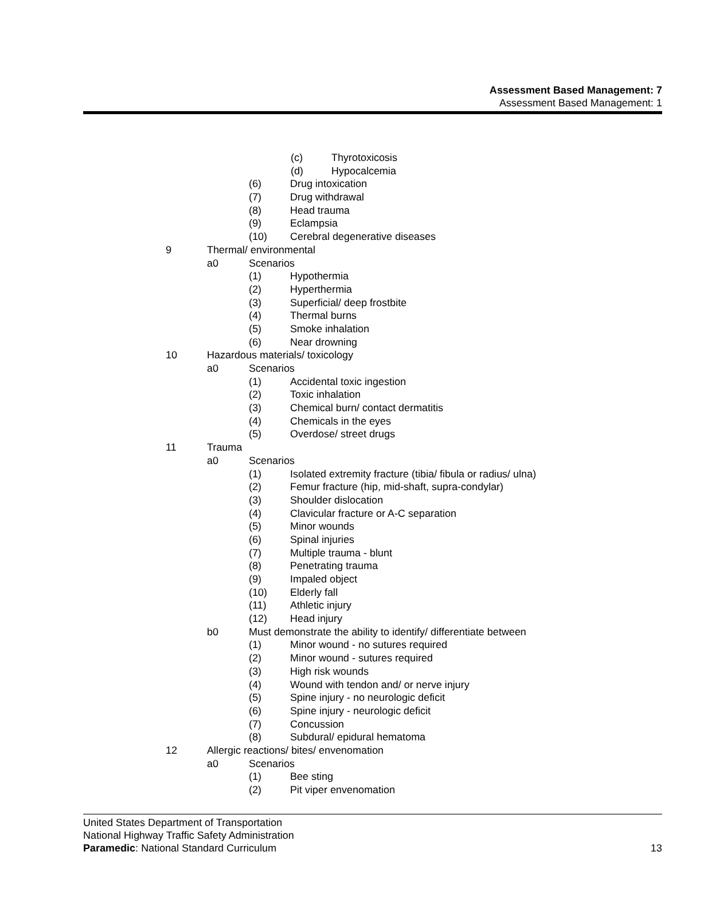Assessment Based Management: 7
Assessment Based Management: 1
(c) Thyrotoxicosis
(d) Hypocalcemia
(6) Drug intoxication
(7) Drug withdrawal
(8) Head trauma
(9) Eclampsia
(10) Cerebral degenerative diseases
9 Thermal/ environmental
a0 Scenarios
(1) Hypothermia
(2) Hyperthermia
(3) Superficial/ deep frostbite
(4) Thermal burns
(5) Smoke inhalation
(6) Near drowning
10 Hazardous materials/ toxicology
a0 Scenarios
(1) Accidental toxic ingestion
(2) Toxic inhalation
(3) Chemical burn/ contact dermatitis
(4) Chemicals in the eyes
(5) Overdose/ street drugs
11 Trauma
a0 Scenarios
(1) Isolated extremity fracture (tibia/ fibula or radius/ ulna)
(2) Femur fracture (hip, mid-shaft, supra-condylar)
(3) Shoulder dislocation
(4) Clavicular fracture or A-C separation
(5) Minor wounds
(6) Spinal injuries
(7) Multiple trauma - blunt
(8) Penetrating trauma
(9) Impaled object
(10) Elderly fall
(11) Athletic injury
(12) Head injury
b0 Must demonstrate the ability to identify/ differentiate between
(1) Minor wound - no sutures required
(2) Minor wound - sutures required
(3) High risk wounds
(4) Wound with tendon and/ or nerve injury
(5) Spine injury - no neurologic deficit
(6) Spine injury - neurologic deficit
(7) Concussion
(8) Subdural/ epidural hematoma
12 Allergic reactions/ bites/ envenomation
a0 Scenarios
(1) Bee sting
(2) Pit viper envenomation
United States Department of Transportation
National Highway Traffic Safety Administration
Paramedic: National Standard Curriculum 13